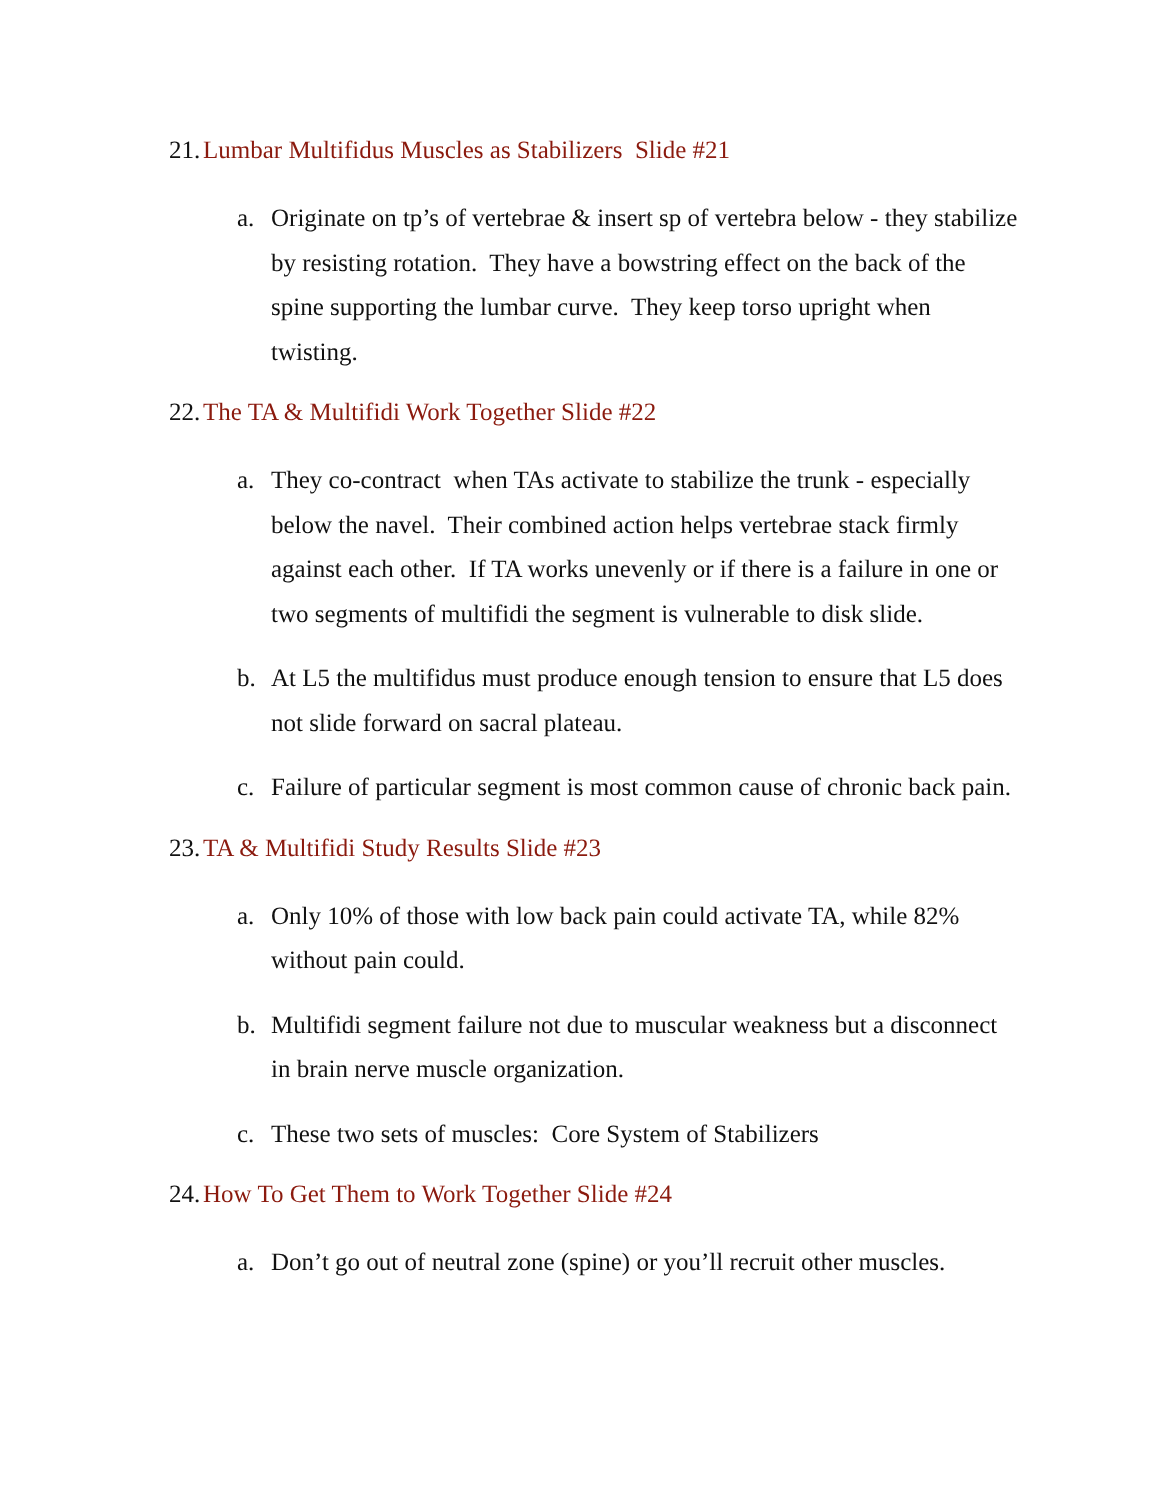21. Lumbar Multifidus Muscles as Stabilizers Slide #21
a. Originate on tp’s of vertebrae & insert sp of vertebra below - they stabilize by resisting rotation. They have a bowstring effect on the back of the spine supporting the lumbar curve. They keep torso upright when twisting.
22. The TA & Multifidi Work Together Slide #22
a. They co-contract when TAs activate to stabilize the trunk - especially below the navel. Their combined action helps vertebrae stack firmly against each other. If TA works unevenly or if there is a failure in one or two segments of multifidi the segment is vulnerable to disk slide.
b. At L5 the multifidus must produce enough tension to ensure that L5 does not slide forward on sacral plateau.
c. Failure of particular segment is most common cause of chronic back pain.
23. TA & Multifidi Study Results Slide #23
a. Only 10% of those with low back pain could activate TA, while 82% without pain could.
b. Multifidi segment failure not due to muscular weakness but a disconnect in brain nerve muscle organization.
c. These two sets of muscles: Core System of Stabilizers
24. How To Get Them to Work Together Slide #24
a. Don’t go out of neutral zone (spine) or you’ll recruit other muscles.